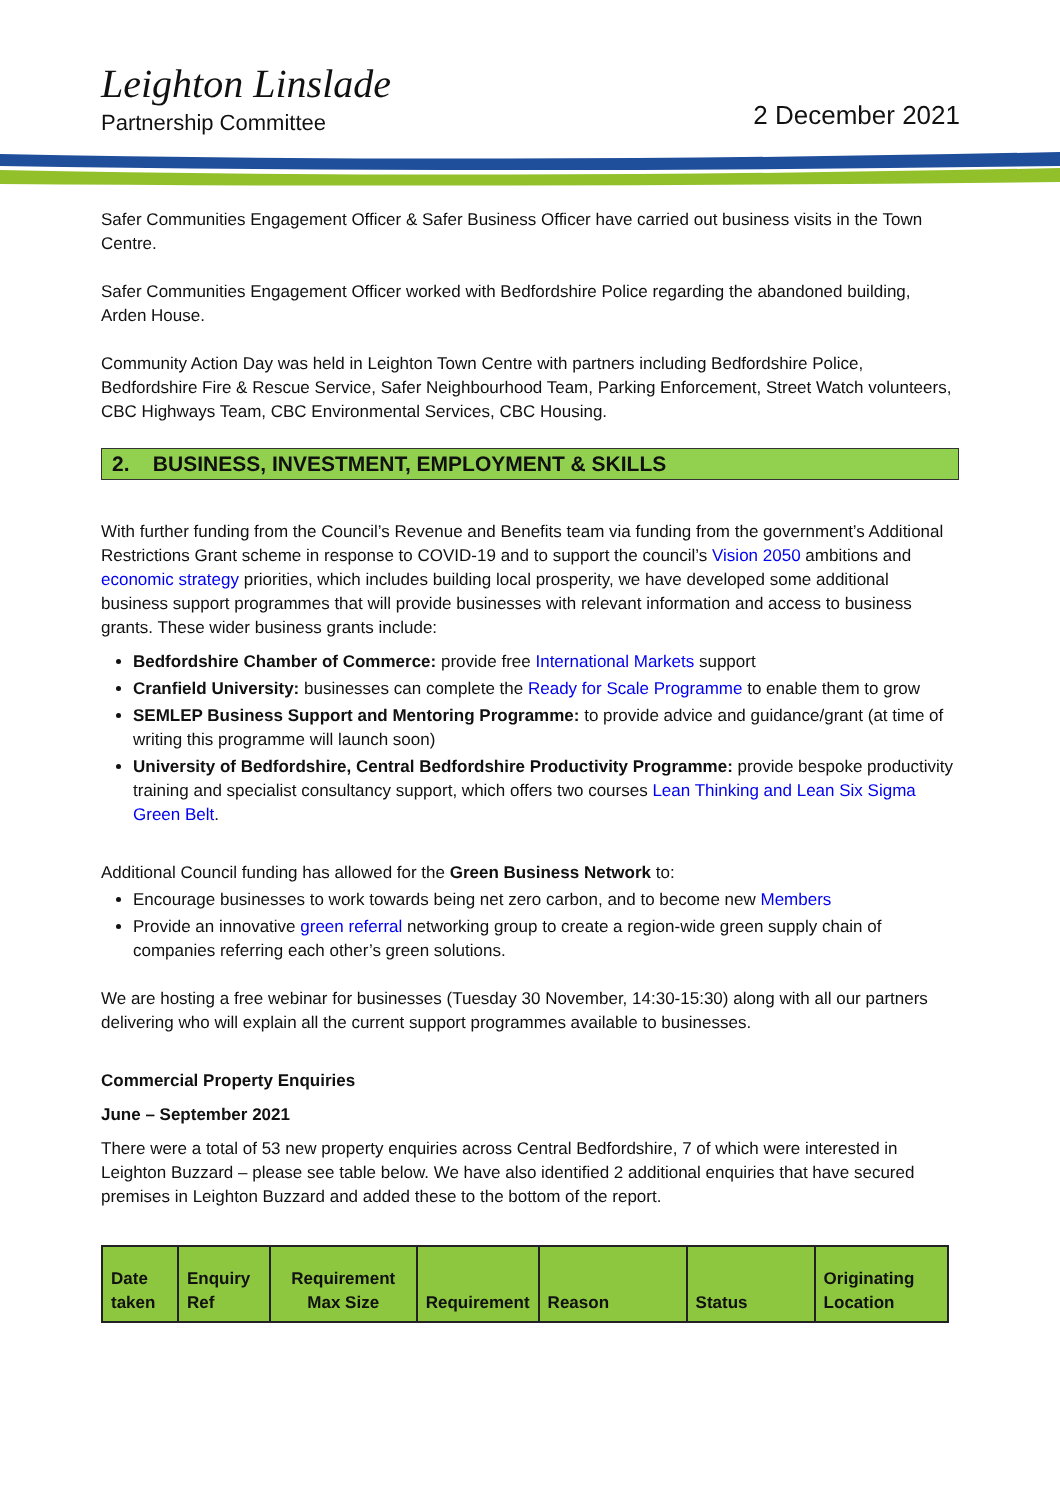Leighton Linslade
Partnership Committee
2 December 2021
Safer Communities Engagement Officer & Safer Business Officer have carried out business visits in the Town Centre.
Safer Communities Engagement Officer worked with Bedfordshire Police regarding the abandoned building, Arden House.
Community Action Day was held in Leighton Town Centre with partners including Bedfordshire Police, Bedfordshire Fire & Rescue Service, Safer Neighbourhood Team, Parking Enforcement, Street Watch volunteers, CBC Highways Team, CBC Environmental Services, CBC Housing.
2. BUSINESS, INVESTMENT, EMPLOYMENT & SKILLS
With further funding from the Council’s Revenue and Benefits team via funding from the government’s Additional Restrictions Grant scheme in response to COVID-19 and to support the council’s Vision 2050 ambitions and economic strategy priorities, which includes building local prosperity, we have developed some additional business support programmes that will provide businesses with relevant information and access to business grants. These wider business grants include:
Bedfordshire Chamber of Commerce: provide free International Markets support
Cranfield University: businesses can complete the Ready for Scale Programme to enable them to grow
SEMLEP Business Support and Mentoring Programme: to provide advice and guidance/grant (at time of writing this programme will launch soon)
University of Bedfordshire, Central Bedfordshire Productivity Programme: provide bespoke productivity training and specialist consultancy support, which offers two courses Lean Thinking and Lean Six Sigma Green Belt.
Additional Council funding has allowed for the Green Business Network to:
Encourage businesses to work towards being net zero carbon, and to become new Members
Provide an innovative green referral networking group to create a region-wide green supply chain of companies referring each other’s green solutions.
We are hosting a free webinar for businesses (Tuesday 30 November, 14:30-15:30) along with all our partners delivering who will explain all the current support programmes available to businesses.
Commercial Property Enquiries
June – September 2021
There were a total of 53 new property enquiries across Central Bedfordshire, 7 of which were interested in Leighton Buzzard – please see table below. We have also identified 2 additional enquiries that have secured premises in Leighton Buzzard and added these to the bottom of the report.
| Date taken | Enquiry Ref | Requirement Max Size | Requirement | Reason | Status | Originating Location |
| --- | --- | --- | --- | --- | --- | --- |